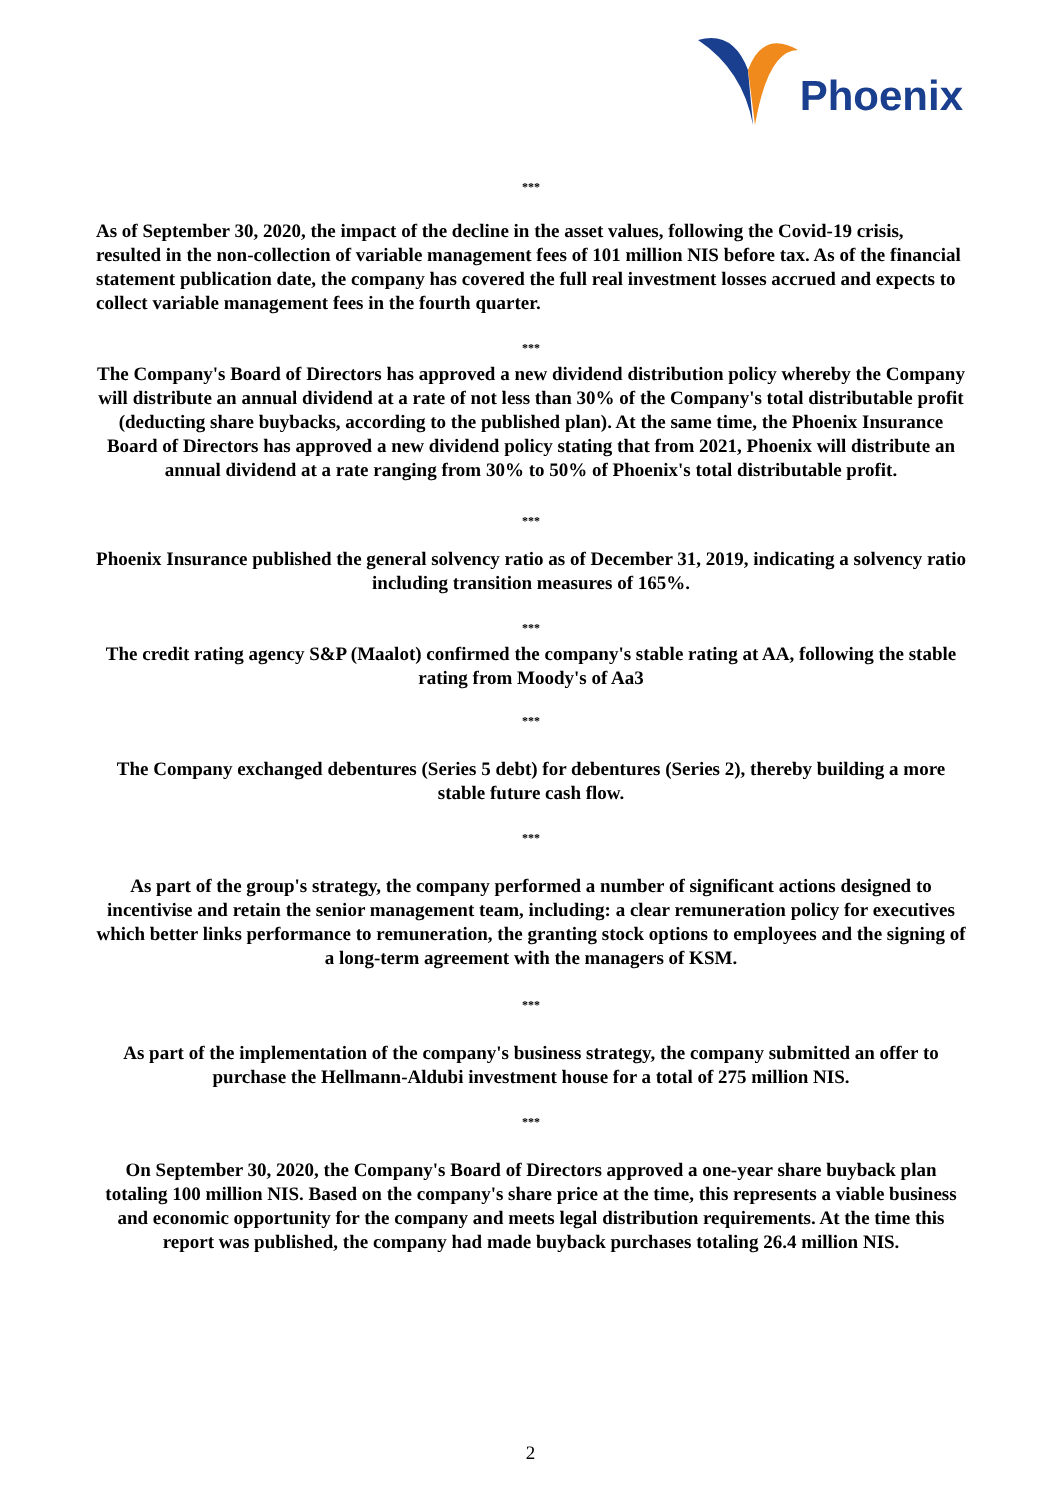Phoenix
***
As of September 30, 2020, the impact of the decline in the asset values, following the Covid-19 crisis, resulted in the non-collection of variable management fees of 101 million NIS before tax. As of the financial statement publication date, the company has covered the full real investment losses accrued and expects to collect variable management fees in the fourth quarter.
***
The Company's Board of Directors has approved a new dividend distribution policy whereby the Company will distribute an annual dividend at a rate of not less than 30% of the Company's total distributable profit (deducting share buybacks, according to the published plan). At the same time, the Phoenix Insurance Board of Directors has approved a new dividend policy stating that from 2021, Phoenix will distribute an annual dividend at a rate ranging from 30% to 50% of Phoenix's total distributable profit.
***
Phoenix Insurance published the general solvency ratio as of December 31, 2019, indicating a solvency ratio including transition measures of 165%.
***
The credit rating agency S&P (Maalot) confirmed the company's stable rating at AA, following the stable rating from Moody's of Aa3
***
The Company exchanged debentures (Series 5 debt) for debentures (Series 2), thereby building a more stable future cash flow.
***
As part of the group's strategy, the company performed a number of significant actions designed to incentivise and retain the senior management team, including: a clear remuneration policy for executives which better links performance to remuneration, the granting stock options to employees and the signing of a long-term agreement with the managers of KSM.
***
As part of the implementation of the company's business strategy, the company submitted an offer to purchase the Hellmann-Aldubi investment house for a total of 275 million NIS.
***
On September 30, 2020, the Company's Board of Directors approved a one-year share buyback plan totaling 100 million NIS. Based on the company's share price at the time, this represents a viable business and economic opportunity for the company and meets legal distribution requirements. At the time this report was published, the company had made buyback purchases totaling 26.4 million NIS.
2